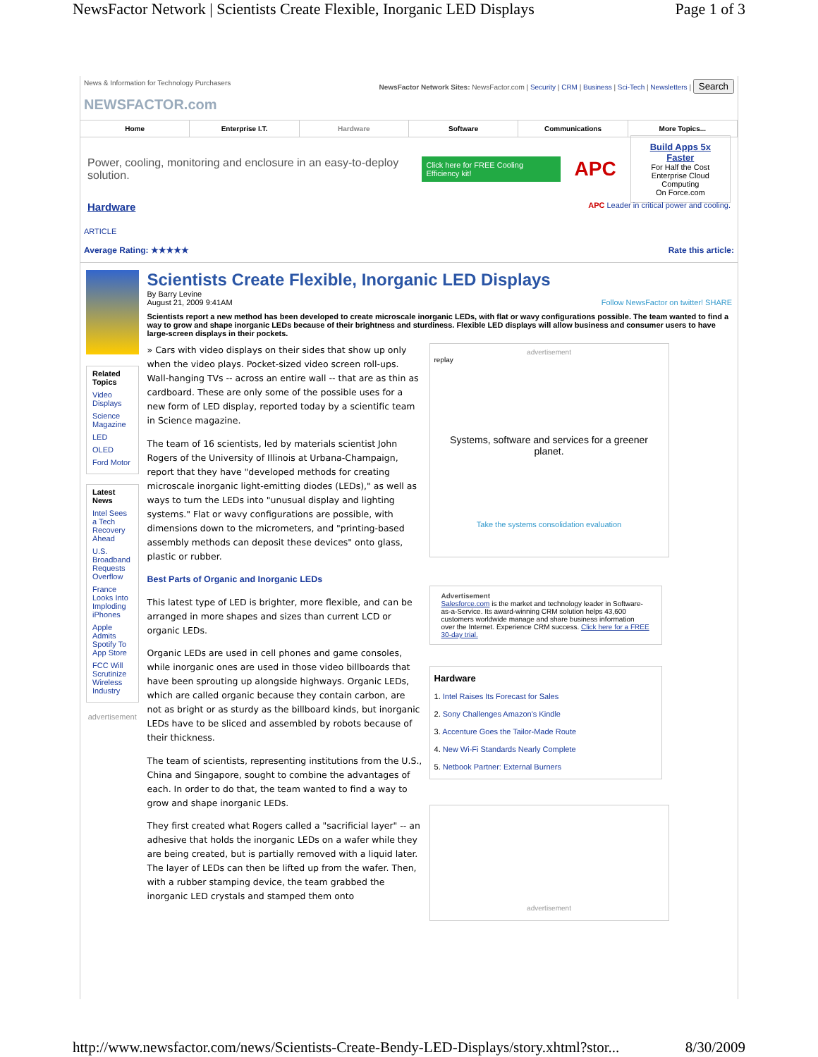NewsFactor Network | Scientists Create Flexible, Inorganic LED Displays Page 1 of 3
News & Information for Technology Purchasers NewsFactor Network Sites: NewsFactor.com | Security | CRM | Business | Sci-Tech | Newsletters | Search
NEWSFACTOR.com
Home Enterprise I.T. Hardware Software Communications More Topics...
Power, cooling, monitoring and enclosure in an easy-to-deploy solution. Click here for FREE Cooling Efficiency kit! APC Build Apps 5x Faster
For Half the Cost
Enterprise Cloud Computing
On Force.com
Hardware APC Leader in critical power and cooling.
ARTICLE
Average Rating: ★★★★★ Rate this article:
Related Topics
Video Displays
Science Magazine
LED
OLED
Ford Motor
Latest News
Intel Sees a Tech Recovery Ahead
U.S. Broadband Requests Overflow
France Looks Into Imploding iPhones
Apple Admits Spotify To App Store
FCC Will Scrutinize Wireless Industry
advertisement
Scientists Create Flexible, Inorganic LED Displays
By Barry Levine
August 21, 2009 9:41AM Follow NewsFactor on twitter! SHARE
Scientists report a new method has been developed to create microscale inorganic LEDs, with flat or wavy configurations possible. The team wanted to find a way to grow and shape inorganic LEDs because of their brightness and sturdiness. Flexible LED displays will allow business and consumer users to have large-screen displays in their pockets.
» Cars with video displays on their sides that show up only when the video plays. Pocket-sized video screen roll-ups. Wall-hanging TVs -- across an entire wall -- that are as thin as cardboard. These are only some of the possible uses for a new form of LED display, reported today by a scientific team in Science magazine.
The team of 16 scientists, led by materials scientist John Rogers of the University of Illinois at Urbana-Champaign, report that they have "developed methods for creating microscale inorganic light-emitting diodes (LEDs)," as well as ways to turn the LEDs into "unusual display and lighting systems." Flat or wavy configurations are possible, with dimensions down to the micrometers, and "printing-based assembly methods can deposit these devices" onto glass, plastic or rubber.
Best Parts of Organic and Inorganic LEDs
This latest type of LED is brighter, more flexible, and can be arranged in more shapes and sizes than current LCD or organic LEDs.
Organic LEDs are used in cell phones and game consoles, while inorganic ones are used in those video billboards that have been sprouting up alongside highways. Organic LEDs, which are called organic because they contain carbon, are not as bright or as sturdy as the billboard kinds, but inorganic LEDs have to be sliced and assembled by robots because of their thickness.
The team of scientists, representing institutions from the U.S., China and Singapore, sought to combine the advantages of each. In order to do that, the team wanted to find a way to grow and shape inorganic LEDs.
They first created what Rogers called a "sacrificial layer" -- an adhesive that holds the inorganic LEDs on a wafer while they are being created, but is partially removed with a liquid later. The layer of LEDs can then be lifted up from the wafer. Then, with a rubber stamping device, the team grabbed the inorganic LED crystals and stamped them onto
advertisement
replay
Systems, software and services for a greener planet.
Take the systems consolidation evaluation
Advertisement
Salesforce.com is the market and technology leader in Software-as-a-Service. Its award-winning CRM solution helps 43,600 customers worldwide manage and share business information over the Internet. Experience CRM success. Click here for a FREE 30-day trial.
Hardware
1. Intel Raises Its Forecast for Sales
2. Sony Challenges Amazon's Kindle
3. Accenture Goes the Tailor-Made Route
4. New Wi-Fi Standards Nearly Complete
5. Netbook Partner: External Burners
advertisement
http://www.newsfactor.com/news/Scientists-Create-Bendy-LED-Displays/story.xhtml?stor... 8/30/2009